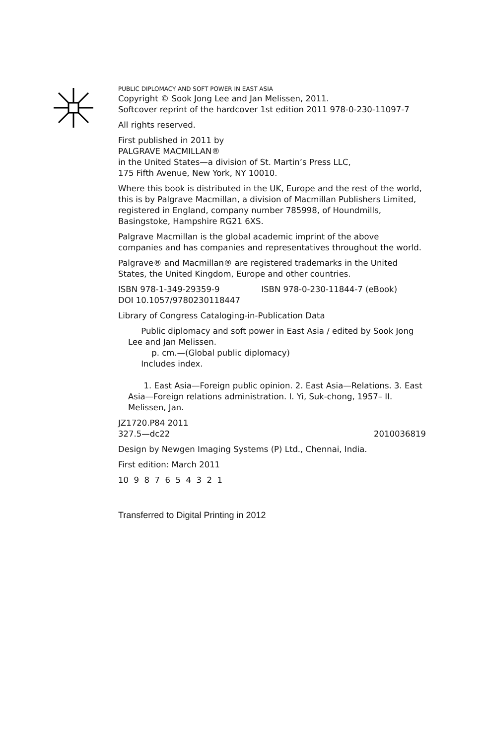PUBLIC DIPLOMACY AND SOFT POWER IN EAST ASIA
Copyright © Sook Jong Lee and Jan Melissen, 2011.
Softcover reprint of the hardcover 1st edition 2011 978-0-230-11097-7
All rights reserved.
First published in 2011 by
PALGRAVE MACMILLAN®
in the United States—a division of St. Martin’s Press LLC,
175 Fifth Avenue, New York, NY 10010.
Where this book is distributed in the UK, Europe and the rest of the world, this is by Palgrave Macmillan, a division of Macmillan Publishers Limited, registered in England, company number 785998, of Houndmills, Basingstoke, Hampshire RG21 6XS.
Palgrave Macmillan is the global academic imprint of the above companies and has companies and representatives throughout the world.
Palgrave® and Macmillan® are registered trademarks in the United States, the United Kingdom, Europe and other countries.
ISBN 978-1-349-29359-9 ISBN 978-0-230-11844-7 (eBook)
DOI 10.1057/9780230118447
Library of Congress Cataloging-in-Publication Data
Public diplomacy and soft power in East Asia / edited by Sook Jong Lee and Jan Melissen.
p. cm.—(Global public diplomacy)
Includes index.
1. East Asia—Foreign public opinion. 2. East Asia—Relations. 3. East Asia—Foreign relations administration. I. Yi, Suk-chong, 1957– II. Melissen, Jan.
JZ1720.P84 2011
327.5—dc22 2010036819
Design by Newgen Imaging Systems (P) Ltd., Chennai, India.
First edition: March 2011
10 9 8 7 6 5 4 3 2 1
Transferred to Digital Printing in 2012